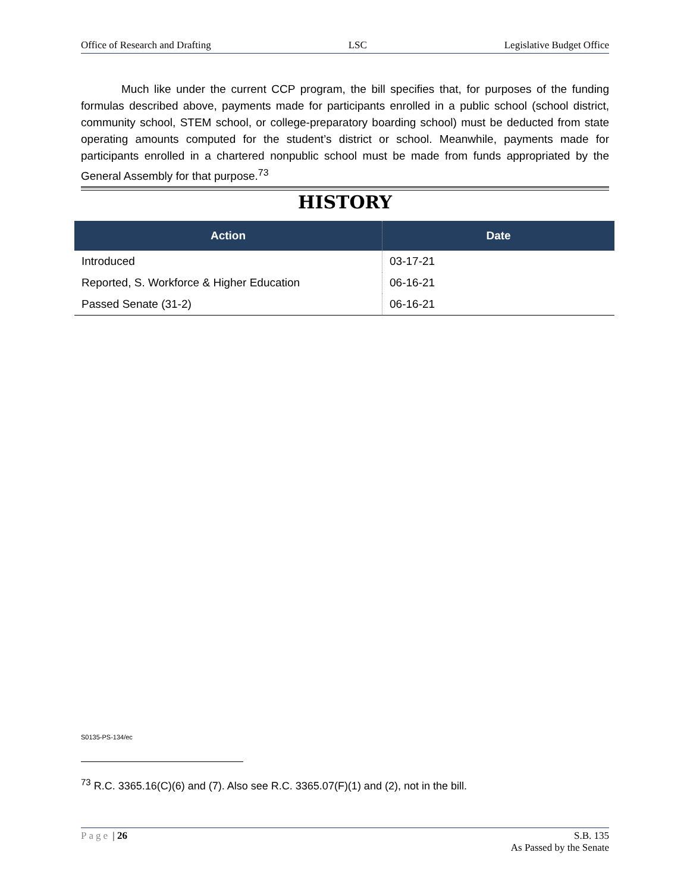Office of Research and Drafting LSC Legislative Budget Office
Much like under the current CCP program, the bill specifies that, for purposes of the funding formulas described above, payments made for participants enrolled in a public school (school district, community school, STEM school, or college-preparatory boarding school) must be deducted from state operating amounts computed for the student’s district or school. Meanwhile, payments made for participants enrolled in a chartered nonpublic school must be made from funds appropriated by the General Assembly for that purpose.<sup>73</sup>
HISTORY
| Action | Date |
| --- | --- |
| Introduced | 03-17-21 |
| Reported, S. Workforce & Higher Education | 06-16-21 |
| Passed Senate (31-2) | 06-16-21 |
S0135-PS-134/ec
<sup>73</sup> R.C. 3365.16(C)(6) and (7). Also see R.C. 3365.07(F)(1) and (2), not in the bill.
Page | 26 S.B. 135
As Passed by the Senate